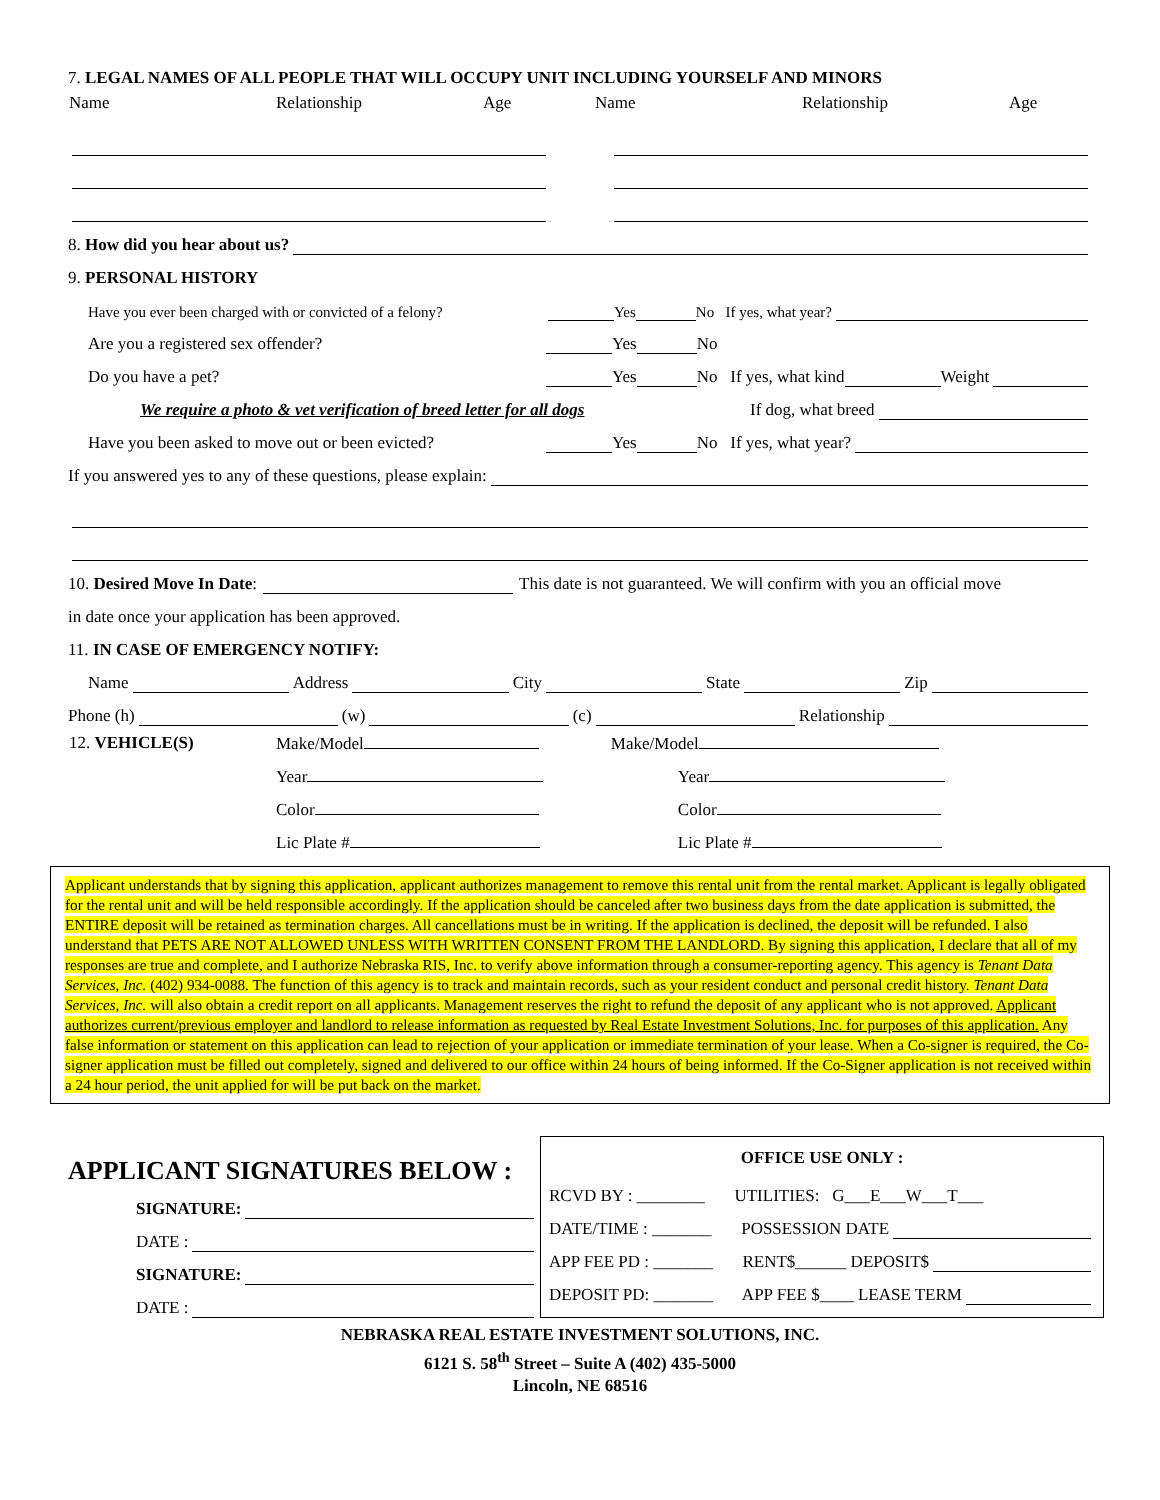7. LEGAL NAMES OF ALL PEOPLE THAT WILL OCCUPY UNIT INCLUDING YOURSELF AND MINORS
| Name | Relationship | Age | Name | Relationship | Age |
8. How did you hear about us?
9. PERSONAL HISTORY
Have you ever been charged with or convicted of a felony? Yes No If yes, what year?
Are you a registered sex offender? Yes No
Do you have a pet? Yes No If yes, what kind Weight
We require a photo & vet verification of breed letter for all dogs If dog, what breed
Have you been asked to move out or been evicted? Yes No If yes, what year?
If you answered yes to any of these questions, please explain:
10. Desired Move In Date: This date is not guaranteed. We will confirm with you an official move
in date once your application has been approved.
11. IN CASE OF EMERGENCY NOTIFY:
Name Address City State Zip
Phone (h) (w) (c) Relationship
| 12. VEHICLE(S) | Make/Model | Make/Model |
| | Year | Year |
| | Color | Color |
| | Lic Plate # | Lic Plate # |
Applicant understands that by signing this application, applicant authorizes management to remove this rental unit from the rental market. Applicant is legally obligated for the rental unit and will be held responsible accordingly. If the application should be canceled after two business days from the date application is submitted, the ENTIRE deposit will be retained as termination charges. All cancellations must be in writing. If the application is declined, the deposit will be refunded. I also understand that PETS ARE NOT ALLOWED UNLESS WITH WRITTEN CONSENT FROM THE LANDLORD. By signing this application, I declare that all of my responses are true and complete, and I authorize Nebraska RIS, Inc. to verify above information through a consumer-reporting agency. This agency is Tenant Data Services, Inc. (402) 934-0088. The function of this agency is to track and maintain records, such as your resident conduct and personal credit history. Tenant Data Services, Inc. will also obtain a credit report on all applicants. Management reserves the right to refund the deposit of any applicant who is not approved. Applicant authorizes current/previous employer and landlord to release information as requested by Real Estate Investment Solutions, Inc. for purposes of this application. Any false information or statement on this application can lead to rejection of your application or immediate termination of your lease. When a Co-signer is required, the Co-signer application must be filled out completely, signed and delivered to our office within 24 hours of being informed. If the Co-Signer application is not received within a 24 hour period, the unit applied for will be put back on the market.
APPLICANT SIGNATURES BELOW :
SIGNATURE:
DATE :
SIGNATURE:
DATE :
OFFICE USE ONLY :
RCVD BY : ________ UTILITIES: G___E___W___T___
DATE/TIME : _______ POSSESSION DATE
APP FEE PD : _______ RENT$______ DEPOSIT$
DEPOSIT PD: _______ APP FEE $____ LEASE TERM
NEBRASKA REAL ESTATE INVESTMENT SOLUTIONS, INC.
6121 S. 58<sup>th</sup> Street – Suite A (402) 435-5000
Lincoln, NE 68516